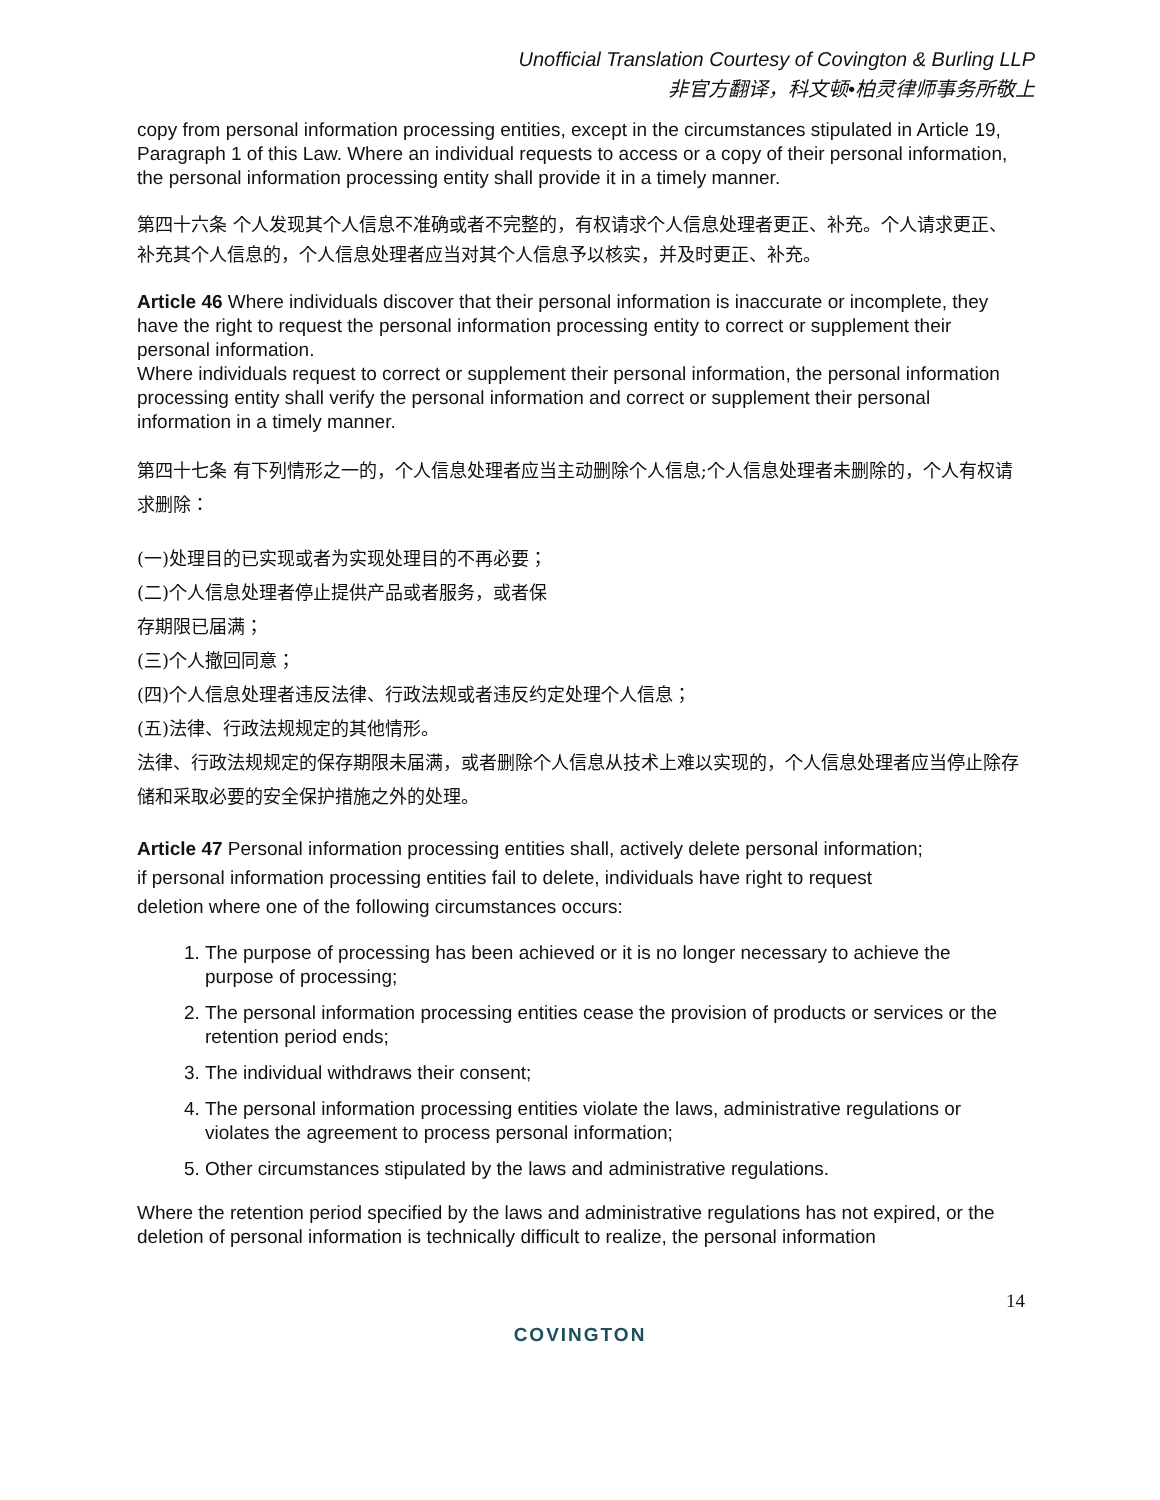Unofficial Translation Courtesy of Covington & Burling LLP
非官方翻译，科文顿•柏灵律师事务所敬上
copy from personal information processing entities, except in the circumstances stipulated in Article 19, Paragraph 1 of this Law. Where an individual requests to access or a copy of their personal information, the personal information processing entity shall provide it in a timely manner.
第四十六条 个人发现其个人信息不准确或者不完整的，有权请求个人信息处理者更正、补充。个人请求更正、补充其个人信息的，个人信息处理者应当对其个人信息予以核实，并及时更正、补充。
Article 46 Where individuals discover that their personal information is inaccurate or incomplete, they have the right to request the personal information processing entity to correct or supplement their personal information.
Where individuals request to correct or supplement their personal information, the personal information processing entity shall verify the personal information and correct or supplement their personal information in a timely manner.
第四十七条 有下列情形之一的，个人信息处理者应当主动删除个人信息;个人信息处理者未删除的，个人有权请求删除：
(一)处理目的已实现或者为实现处理目的不再必要；
(二)个人信息处理者停止提供产品或者服务，或者保
存期限已届满；
(三)个人撤回同意；
(四)个人信息处理者违反法律、行政法规或者违反约定处理个人信息；
(五)法律、行政法规规定的其他情形。
法律、行政法规规定的保存期限未届满，或者删除个人信息从技术上难以实现的，个人信息处理者应当停止除存储和采取必要的安全保护措施之外的处理。
Article 47 Personal information processing entities shall, actively delete personal information; if personal information processing entities fail to delete, individuals have right to request deletion where one of the following circumstances occurs:
1. The purpose of processing has been achieved or it is no longer necessary to achieve the purpose of processing;
2. The personal information processing entities cease the provision of products or services or the retention period ends;
3. The individual withdraws their consent;
4. The personal information processing entities violate the laws, administrative regulations or violates the agreement to process personal information;
5. Other circumstances stipulated by the laws and administrative regulations.
Where the retention period specified by the laws and administrative regulations has not expired, or the deletion of personal information is technically difficult to realize, the personal information
14
COVINGTON